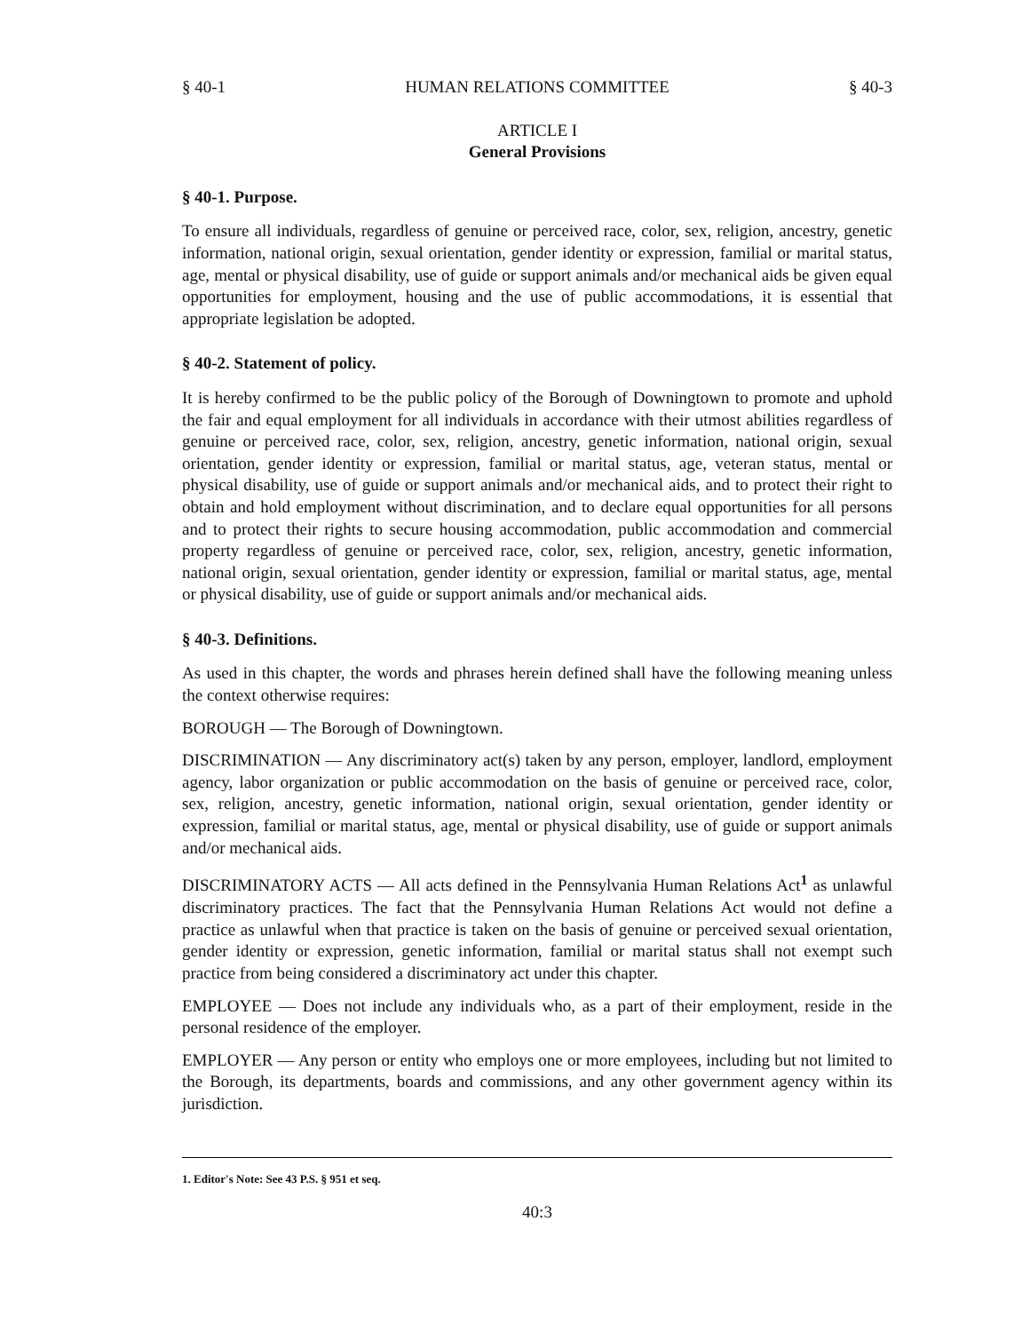§ 40-1 HUMAN RELATIONS COMMITTEE § 40-3
ARTICLE I
General Provisions
§ 40-1. Purpose.
To ensure all individuals, regardless of genuine or perceived race, color, sex, religion, ancestry, genetic information, national origin, sexual orientation, gender identity or expression, familial or marital status, age, mental or physical disability, use of guide or support animals and/or mechanical aids be given equal opportunities for employment, housing and the use of public accommodations, it is essential that appropriate legislation be adopted.
§ 40-2. Statement of policy.
It is hereby confirmed to be the public policy of the Borough of Downingtown to promote and uphold the fair and equal employment for all individuals in accordance with their utmost abilities regardless of genuine or perceived race, color, sex, religion, ancestry, genetic information, national origin, sexual orientation, gender identity or expression, familial or marital status, age, veteran status, mental or physical disability, use of guide or support animals and/or mechanical aids, and to protect their right to obtain and hold employment without discrimination, and to declare equal opportunities for all persons and to protect their rights to secure housing accommodation, public accommodation and commercial property regardless of genuine or perceived race, color, sex, religion, ancestry, genetic information, national origin, sexual orientation, gender identity or expression, familial or marital status, age, mental or physical disability, use of guide or support animals and/or mechanical aids.
§ 40-3. Definitions.
As used in this chapter, the words and phrases herein defined shall have the following meaning unless the context otherwise requires:
BOROUGH — The Borough of Downingtown.
DISCRIMINATION — Any discriminatory act(s) taken by any person, employer, landlord, employment agency, labor organization or public accommodation on the basis of genuine or perceived race, color, sex, religion, ancestry, genetic information, national origin, sexual orientation, gender identity or expression, familial or marital status, age, mental or physical disability, use of guide or support animals and/or mechanical aids.
DISCRIMINATORY ACTS — All acts defined in the Pennsylvania Human Relations Act<sup>1</sup> as unlawful discriminatory practices. The fact that the Pennsylvania Human Relations Act would not define a practice as unlawful when that practice is taken on the basis of genuine or perceived sexual orientation, gender identity or expression, genetic information, familial or marital status shall not exempt such practice from being considered a discriminatory act under this chapter.
EMPLOYEE — Does not include any individuals who, as a part of their employment, reside in the personal residence of the employer.
EMPLOYER — Any person or entity who employs one or more employees, including but not limited to the Borough, its departments, boards and commissions, and any other government agency within its jurisdiction.
1. Editor's Note: See 43 P.S. § 951 et seq.
40:3